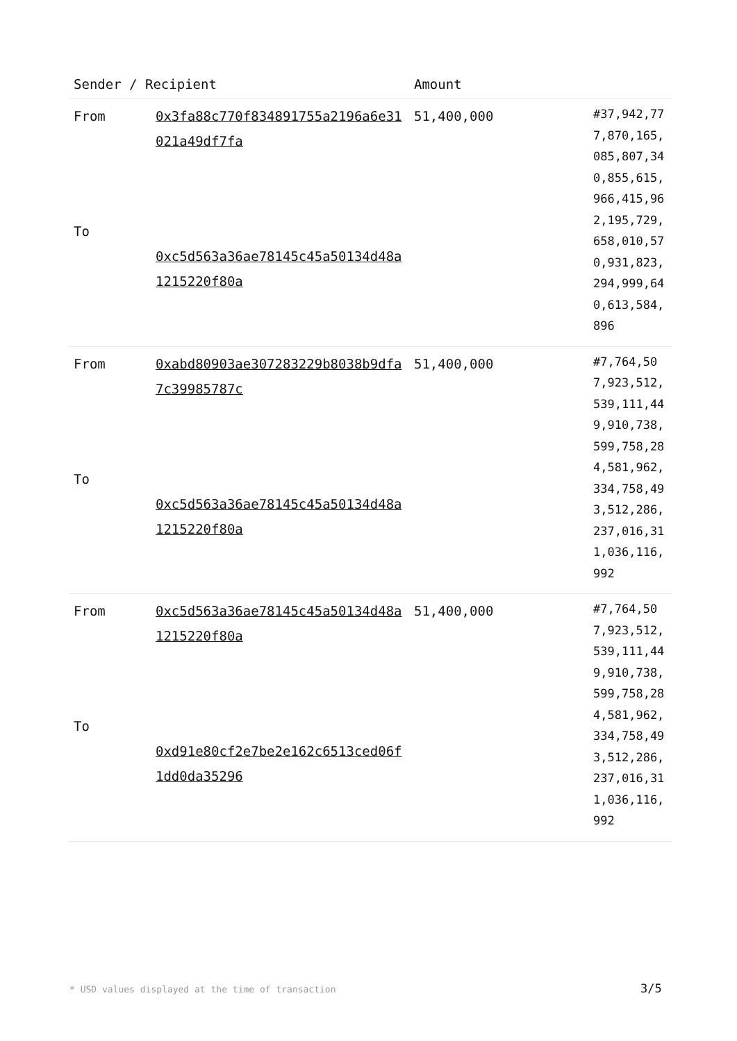| Sender / Recipient | | Amount | |
| --- | --- | --- | --- |
| From To | 0x3fa88c770f834891755a2196a6e31021a49df7fa 0xc5d563a36ae78145c45a50134d48a1215220f80a | 51,400,000 | #37,942,777,870,165,085,807,340,855,615,966,415,962,195,729,658,010,570,931,823,294,999,640,613,584,896 |
| From To | 0xabd80903ae307283229b8038b9dfa7c39985787c 0xc5d563a36ae78145c45a50134d48a1215220f80a | 51,400,000 | #7,764,507,923,512,539,111,449,910,738,599,758,284,581,962,334,758,493,512,286,237,016,311,036,116,992 |
| From To | 0xc5d563a36ae78145c45a50134d48a1215220f80a 0xd91e80cf2e7be2e162c6513ced06f1dd0da35296 | 51,400,000 | #7,764,507,923,512,539,111,449,910,738,599,758,284,581,962,334,758,493,512,286,237,016,311,036,116,992 |
* USD values displayed at the time of transaction
3/5